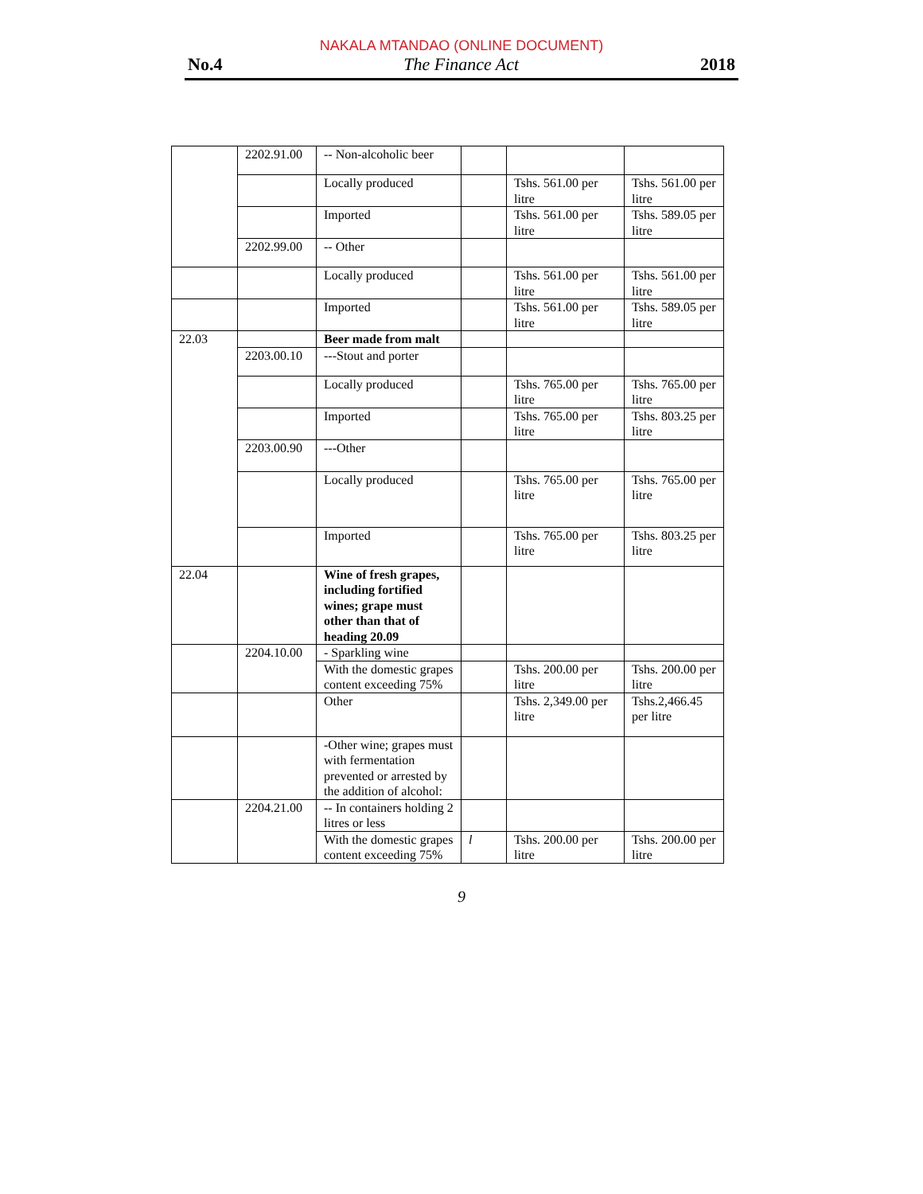NAKALA MTANDAO (ONLINE DOCUMENT)
No.4 The Finance Act 2018
| | 2202.91.00 | -- Non-alcoholic beer | | | |
| | | Locally produced | | Tshs. 561.00 per litre | Tshs. 561.00 per litre |
| | | Imported | | Tshs. 561.00 per litre | Tshs. 589.05 per litre |
| | 2202.99.00 | -- Other | | | |
| | | Locally produced | | Tshs. 561.00 per litre | Tshs. 561.00 per litre |
| | | Imported | | Tshs. 561.00 per litre | Tshs. 589.05 per litre |
| 22.03 | | Beer made from malt | | | |
| | 2203.00.10 | ---Stout and porter | | | |
| | | Locally produced | | Tshs. 765.00 per litre | Tshs. 765.00 per litre |
| | | Imported | | Tshs. 765.00 per litre | Tshs. 803.25 per litre |
| | 2203.00.90 | ---Other | | | |
| | | Locally produced | | Tshs. 765.00 per litre | Tshs. 765.00 per litre |
| | | Imported | | Tshs. 765.00 per litre | Tshs. 803.25 per litre |
| 22.04 | | Wine of fresh grapes, including fortified wines; grape must other than that of heading 20.09 | | | |
| | 2204.10.00 | - Sparkling wine | | | |
| | | With the domestic grapes content exceeding 75% | | Tshs. 200.00 per litre | Tshs. 200.00 per litre |
| | | Other | | Tshs. 2,349.00 per litre | Tshs.2,466.45 per litre |
| | | -Other wine; grapes must with fermentation prevented or arrested by the addition of alcohol: | | | |
| | 2204.21.00 | -- In containers holding 2 litres or less | | | |
| | | With the domestic grapes content exceeding 75% | l | Tshs. 200.00 per litre | Tshs. 200.00 per litre |
9